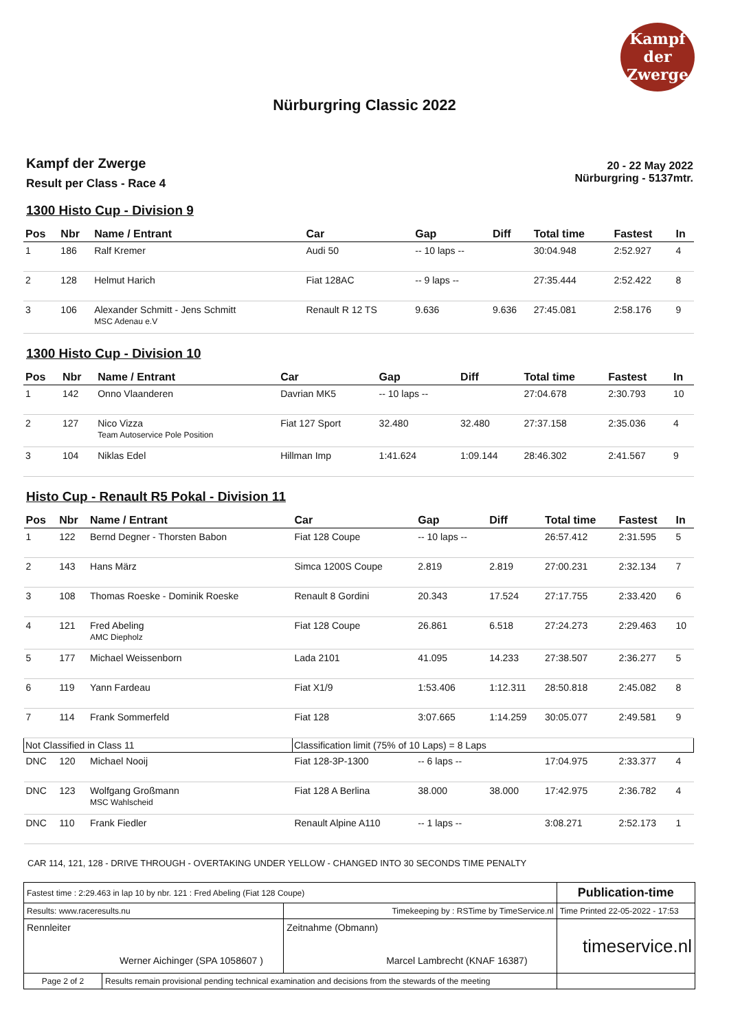Kampf
der
Zwerge
Nürburgring Classic 2022
Kampf der Zwerge
Result per Class - Race 4
20 - 22 May 2022
Nürburgring - 5137mtr.
1300 Histo Cup - Division 9
| Pos | Nbr | Name / Entrant | Car | Gap | Diff | Total time | Fastest | In |
| --- | --- | --- | --- | --- | --- | --- | --- | --- |
| 1 | 186 | Ralf Kremer | Audi 50 | -- 10 laps -- | | 30:04.948 | 2:52.927 | 4 |
| 2 | 128 | Helmut Harich | Fiat 128AC | -- 9 laps -- | | 27:35.444 | 2:52.422 | 8 |
| 3 | 106 | Alexander Schmitt - Jens Schmitt MSC Adenau e.V | Renault R 12 TS | 9.636 | 9.636 | 27:45.081 | 2:58.176 | 9 |
1300 Histo Cup - Division 10
| Pos | Nbr | Name / Entrant | Car | Gap | Diff | Total time | Fastest | In |
| --- | --- | --- | --- | --- | --- | --- | --- | --- |
| 1 | 142 | Onno Vlaanderen | Davrian MK5 | -- 10 laps -- | | 27:04.678 | 2:30.793 | 10 |
| 2 | 127 | Nico Vizza Team Autoservice Pole Position | Fiat 127 Sport | 32.480 | 32.480 | 27:37.158 | 2:35.036 | 4 |
| 3 | 104 | Niklas Edel | Hillman Imp | 1:41.624 | 1:09.144 | 28:46.302 | 2:41.567 | 9 |
Histo Cup - Renault R5 Pokal - Division 11
| Pos | Nbr | Name / Entrant | Car | Gap | Diff | Total time | Fastest | In |
| --- | --- | --- | --- | --- | --- | --- | --- | --- |
| 1 | 122 | Bernd Degner - Thorsten Babon | Fiat 128 Coupe | -- 10 laps -- | | 26:57.412 | 2:31.595 | 5 |
| 2 | 143 | Hans März | Simca 1200S Coupe | 2.819 | 2.819 | 27:00.231 | 2:32.134 | 7 |
| 3 | 108 | Thomas Roeske - Dominik Roeske | Renault 8 Gordini | 20.343 | 17.524 | 27:17.755 | 2:33.420 | 6 |
| 4 | 121 | Fred Abeling AMC Diepholz | Fiat 128 Coupe | 26.861 | 6.518 | 27:24.273 | 2:29.463 | 10 |
| 5 | 177 | Michael Weissenborn | Lada 2101 | 41.095 | 14.233 | 27:38.507 | 2:36.277 | 5 |
| 6 | 119 | Yann Fardeau | Fiat X1/9 | 1:53.406 | 1:12.311 | 28:50.818 | 2:45.082 | 8 |
| 7 | 114 | Frank Sommerfeld | Fiat 128 | 3:07.665 | 1:14.259 | 30:05.077 | 2:49.581 | 9 |
| Not Classified in Class 11 | | | Classification limit (75% of 10 Laps) = 8 Laps | | | | | |
| DNC | 120 | Michael Nooij | Fiat 128-3P-1300 | -- 6 laps -- | | 17:04.975 | 2:33.377 | 4 |
| DNC | 123 | Wolfgang Großmann MSC Wahlscheid | Fiat 128 A Berlina | 38.000 | 38.000 | 17:42.975 | 2:36.782 | 4 |
| DNC | 110 | Frank Fiedler | Renault Alpine A110 | -- 1 laps -- | | 3:08.271 | 2:52.173 | 1 |
CAR 114, 121, 128 - DRIVE THROUGH - OVERTAKING UNDER YELLOW - CHANGED INTO 30 SECONDS TIME PENALTY
| Fastest time : 2:29.463 in lap 10 by nbr. 121 : Fred Abeling (Fiat 128 Coupe) | | | Publication-time |
| Results: www.raceresults.nu | | Timekeeping by : RSTime by TimeService.nl | Time Printed 22-05-2022 - 17:53 |
| Rennleiter Werner Aichinger (SPA 1058607 ) | | Zeitnahme (Obmann) Marcel Lambrecht (KNAF 16387) | timeservice.nl |
| Page 2 of 2 | Results remain provisional pending technical examination and decisions from the stewards of the meeting | | |